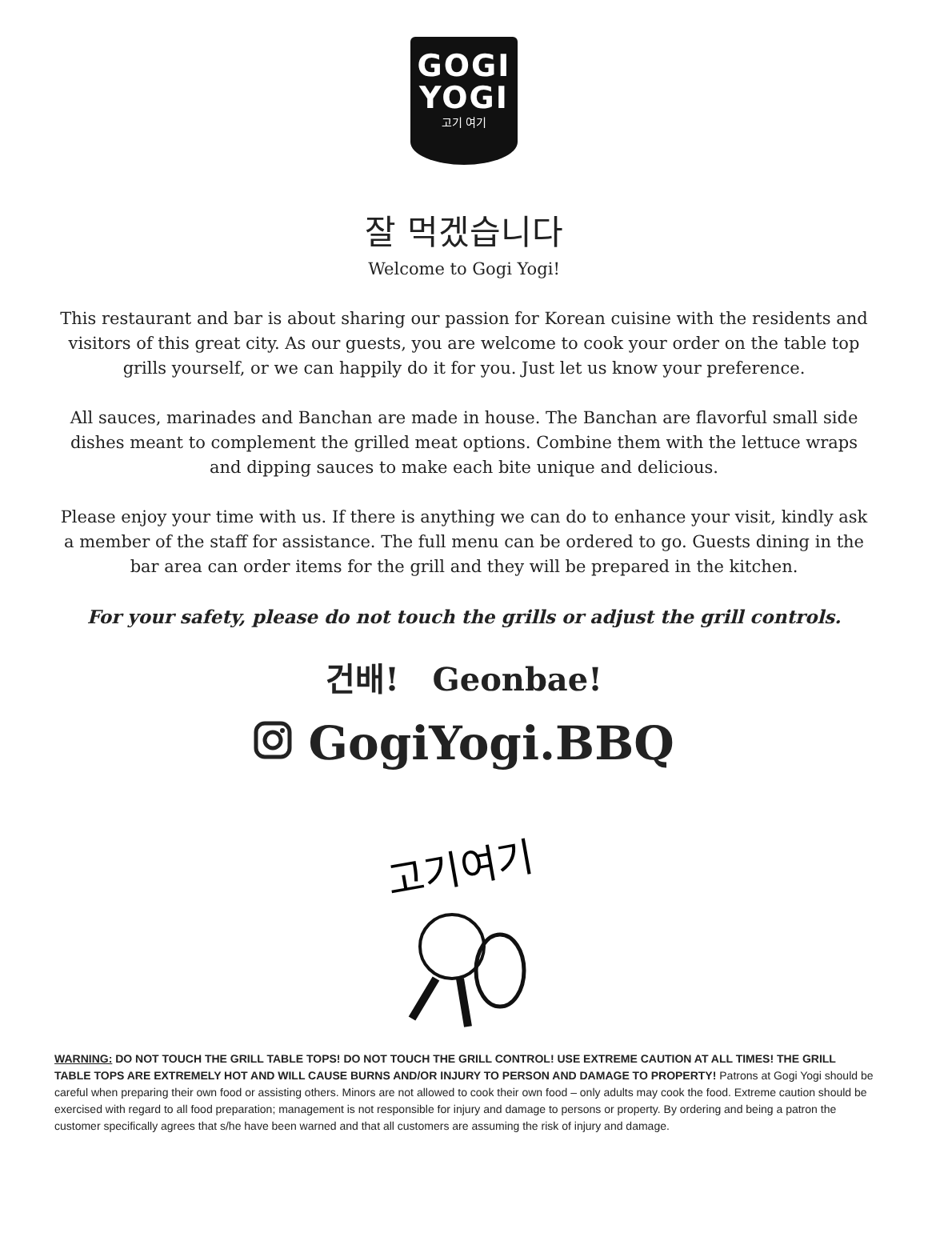GOGI
YOGI
고기 여기
잘 먹겠습니다
Welcome to Gogi Yogi!
This restaurant and bar is about sharing our passion for Korean cuisine with the residents and visitors of this great city. As our guests, you are welcome to cook your order on the table top grills yourself, or we can happily do it for you. Just let us know your preference.
All sauces, marinades and Banchan are made in house. The Banchan are flavorful small side dishes meant to complement the grilled meat options. Combine them with the lettuce wraps and dipping sauces to make each bite unique and delicious.
Please enjoy your time with us. If there is anything we can do to enhance your visit, kindly ask a member of the staff for assistance. The full menu can be ordered to go. Guests dining in the bar area can order items for the grill and they will be prepared in the kitchen.
For your safety, please do not touch the grills or adjust the grill controls.
건배! Geonbae!
GogiYogi.BBQ
고기여기
WARNING: DO NOT TOUCH THE GRILL TABLE TOPS! DO NOT TOUCH THE GRILL CONTROL! USE EXTREME CAUTION AT ALL TIMES! THE GRILL TABLE TOPS ARE EXTREMELY HOT AND WILL CAUSE BURNS AND/OR INJURY TO PERSON AND DAMAGE TO PROPERTY! Patrons at Gogi Yogi should be careful when preparing their own food or assisting others. Minors are not allowed to cook their own food – only adults may cook the food. Extreme caution should be exercised with regard to all food preparation; management is not responsible for injury and damage to persons or property. By ordering and being a patron the customer specifically agrees that s/he have been warned and that all customers are assuming the risk of injury and damage.